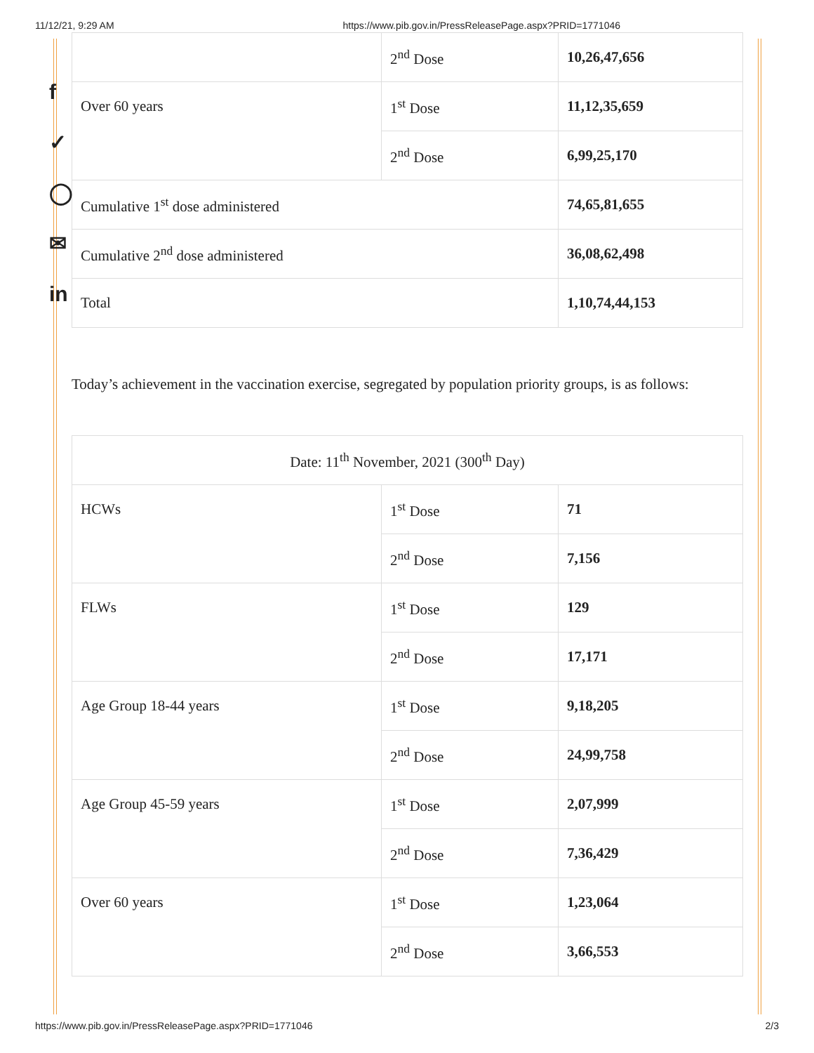11/12/21, 9:29 AM https://www.pib.gov.in/PressReleasePage.aspx?PRID=1771046
f
✓
◯
✉
in
| | 2<sup>nd</sup> Dose | 10,26,47,656 |
| Over 60 years | 1<sup>st</sup> Dose | 11,12,35,659 |
| | 2<sup>nd</sup> Dose | 6,99,25,170 |
| Cumulative 1<sup>st</sup> dose administered | | 74,65,81,655 |
| Cumulative 2<sup>nd</sup> dose administered | | 36,08,62,498 |
| Total | | 1,10,74,44,153 |
Today’s achievement in the vaccination exercise, segregated by population priority groups, is as follows:
| Date: 11<sup>th</sup> November, 2021 (300<sup>th</sup> Day) | | |
| HCWs | 1<sup>st</sup> Dose | 71 |
| | 2<sup>nd</sup> Dose | 7,156 |
| FLWs | 1<sup>st</sup> Dose | 129 |
| | 2<sup>nd</sup> Dose | 17,171 |
| Age Group 18-44 years | 1<sup>st</sup> Dose | 9,18,205 |
| | 2<sup>nd</sup> Dose | 24,99,758 |
| Age Group 45-59 years | 1<sup>st</sup> Dose | 2,07,999 |
| | 2<sup>nd</sup> Dose | 7,36,429 |
| Over 60 years | 1<sup>st</sup> Dose | 1,23,064 |
| | 2<sup>nd</sup> Dose | 3,66,553 |
https://www.pib.gov.in/PressReleasePage.aspx?PRID=1771046 2/3